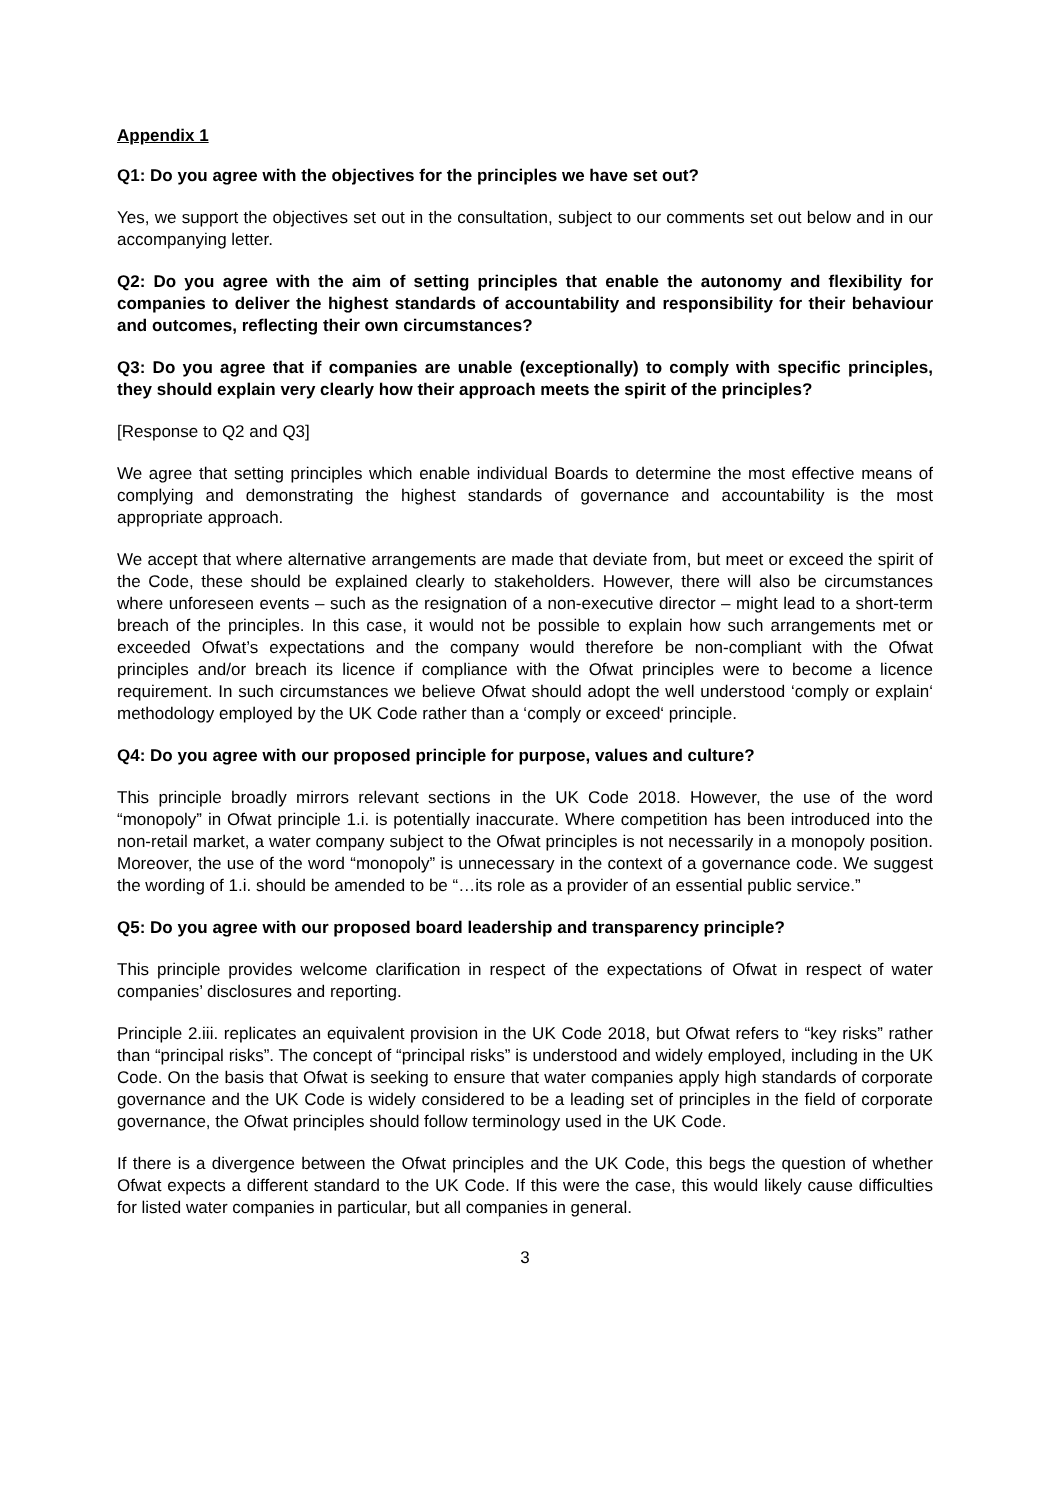Appendix 1
Q1: Do you agree with the objectives for the principles we have set out?
Yes, we support the objectives set out in the consultation, subject to our comments set out below and in our accompanying letter.
Q2: Do you agree with the aim of setting principles that enable the autonomy and flexibility for companies to deliver the highest standards of accountability and responsibility for their behaviour and outcomes, reflecting their own circumstances?
Q3: Do you agree that if companies are unable (exceptionally) to comply with specific principles, they should explain very clearly how their approach meets the spirit of the principles?
[Response to Q2 and Q3]
We agree that setting principles which enable individual Boards to determine the most effective means of complying and demonstrating the highest standards of governance and accountability is the most appropriate approach.
We accept that where alternative arrangements are made that deviate from, but meet or exceed the spirit of the Code, these should be explained clearly to stakeholders. However, there will also be circumstances where unforeseen events – such as the resignation of a non-executive director – might lead to a short-term breach of the principles. In this case, it would not be possible to explain how such arrangements met or exceeded Ofwat’s expectations and the company would therefore be non-compliant with the Ofwat principles and/or breach its licence if compliance with the Ofwat principles were to become a licence requirement. In such circumstances we believe Ofwat should adopt the well understood ‘comply or explain‘ methodology employed by the UK Code rather than a ‘comply or exceed‘ principle.
Q4: Do you agree with our proposed principle for purpose, values and culture?
This principle broadly mirrors relevant sections in the UK Code 2018. However, the use of the word “monopoly” in Ofwat principle 1.i. is potentially inaccurate. Where competition has been introduced into the non-retail market, a water company subject to the Ofwat principles is not necessarily in a monopoly position. Moreover, the use of the word “monopoly” is unnecessary in the context of a governance code. We suggest the wording of 1.i. should be amended to be “…its role as a provider of an essential public service.”
Q5: Do you agree with our proposed board leadership and transparency principle?
This principle provides welcome clarification in respect of the expectations of Ofwat in respect of water companies’ disclosures and reporting.
Principle 2.iii. replicates an equivalent provision in the UK Code 2018, but Ofwat refers to “key risks” rather than “principal risks”. The concept of “principal risks” is understood and widely employed, including in the UK Code. On the basis that Ofwat is seeking to ensure that water companies apply high standards of corporate governance and the UK Code is widely considered to be a leading set of principles in the field of corporate governance, the Ofwat principles should follow terminology used in the UK Code.
If there is a divergence between the Ofwat principles and the UK Code, this begs the question of whether Ofwat expects a different standard to the UK Code. If this were the case, this would likely cause difficulties for listed water companies in particular, but all companies in general.
3